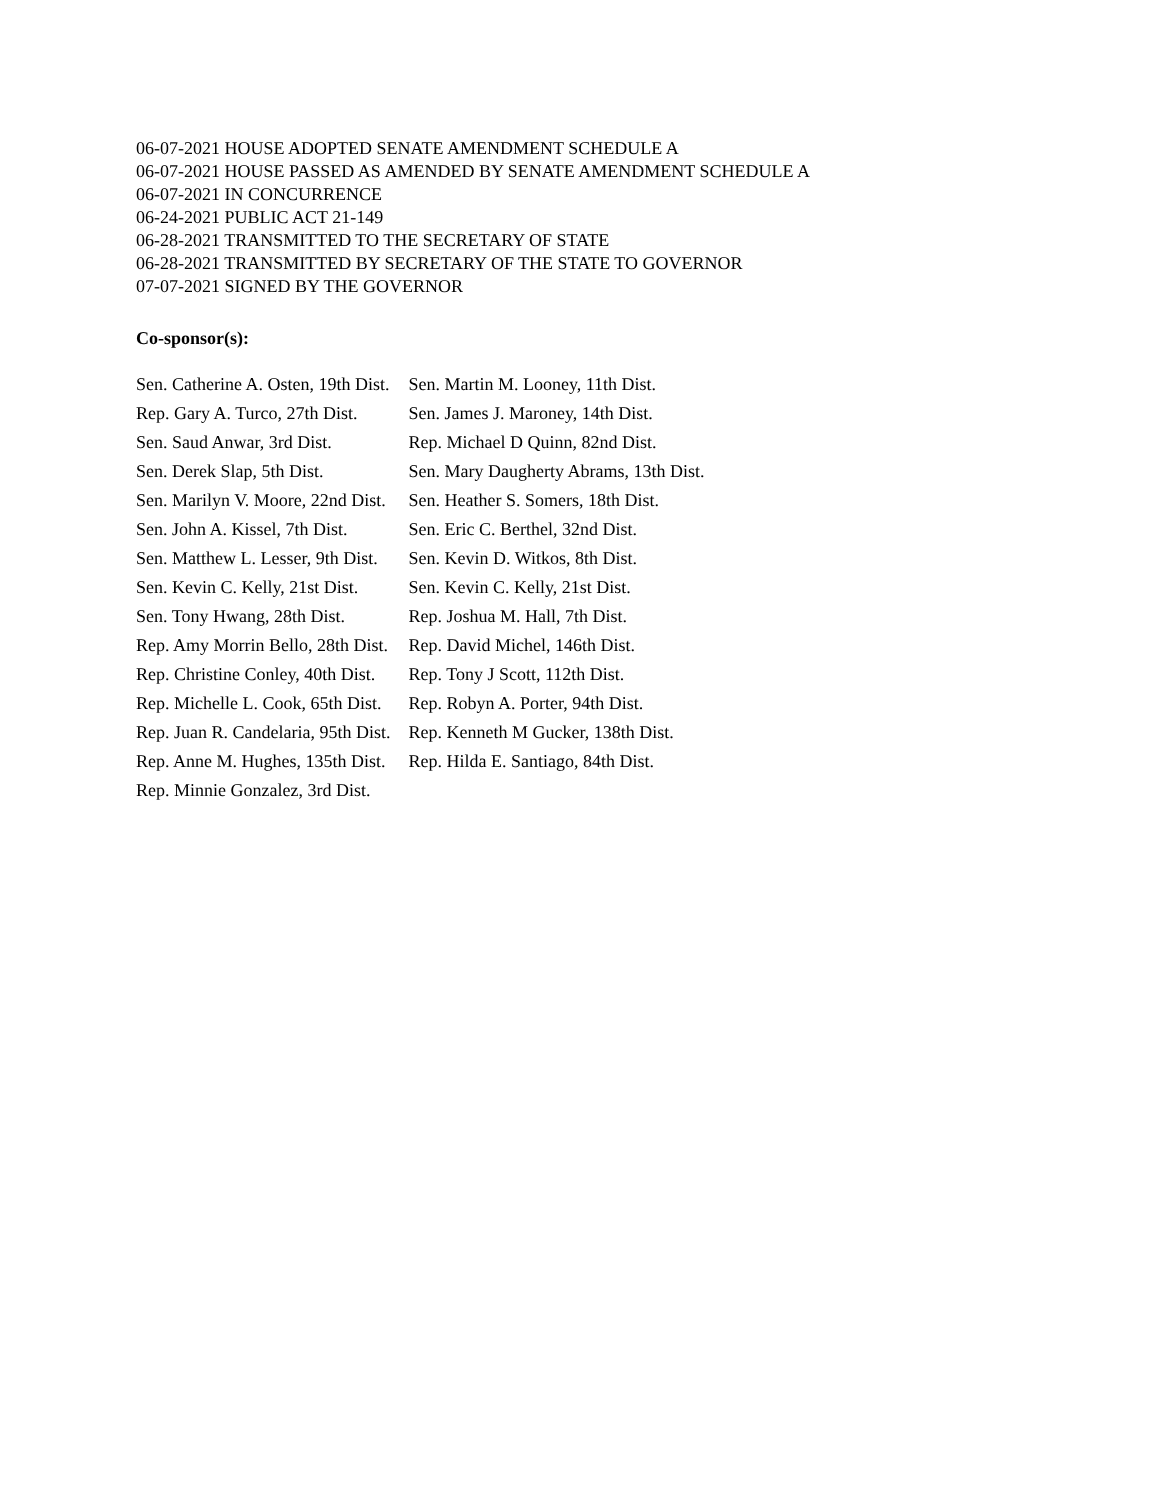06-07-2021 HOUSE ADOPTED SENATE AMENDMENT SCHEDULE A
06-07-2021 HOUSE PASSED AS AMENDED BY SENATE AMENDMENT SCHEDULE A
06-07-2021 IN CONCURRENCE
06-24-2021 PUBLIC ACT 21-149
06-28-2021 TRANSMITTED TO THE SECRETARY OF STATE
06-28-2021 TRANSMITTED BY SECRETARY OF THE STATE TO GOVERNOR
07-07-2021 SIGNED BY THE GOVERNOR
Co-sponsor(s):
| Sen. Catherine A. Osten, 19th Dist. | Sen. Martin M. Looney, 11th Dist. |
| Rep. Gary A. Turco, 27th Dist. | Sen. James J. Maroney, 14th Dist. |
| Sen. Saud Anwar, 3rd Dist. | Rep. Michael D Quinn, 82nd Dist. |
| Sen. Derek Slap, 5th Dist. | Sen. Mary Daugherty Abrams, 13th Dist. |
| Sen. Marilyn V. Moore, 22nd Dist. | Sen. Heather S. Somers, 18th Dist. |
| Sen. John A. Kissel, 7th Dist. | Sen. Eric C. Berthel, 32nd Dist. |
| Sen. Matthew L. Lesser, 9th Dist. | Sen. Kevin D. Witkos, 8th Dist. |
| Sen. Kevin C. Kelly, 21st Dist. | Sen. Kevin C. Kelly, 21st Dist. |
| Sen. Tony Hwang, 28th Dist. | Rep. Joshua M. Hall, 7th Dist. |
| Rep. Amy Morrin Bello, 28th Dist. | Rep. David Michel, 146th Dist. |
| Rep. Christine Conley, 40th Dist. | Rep. Tony J Scott, 112th Dist. |
| Rep. Michelle L. Cook, 65th Dist. | Rep. Robyn A. Porter, 94th Dist. |
| Rep. Juan R. Candelaria, 95th Dist. | Rep. Kenneth M Gucker, 138th Dist. |
| Rep. Anne M. Hughes, 135th Dist. | Rep. Hilda E. Santiago, 84th Dist. |
| Rep. Minnie Gonzalez, 3rd Dist. | |